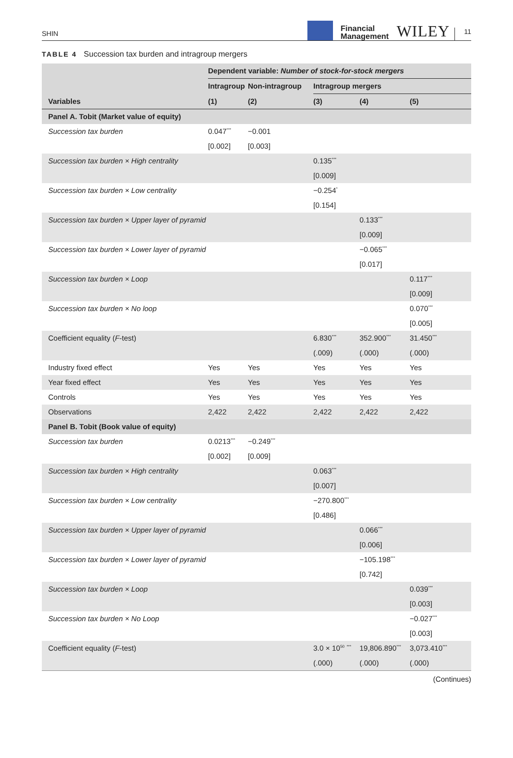SHIN
Financial
Management
WILEY 11
TABLE 4 Succession tax burden and intragroup mergers
| | Dependent variable: Number of stock-for-stock mergers | | | | |
| --- | --- | --- | --- | --- | --- |
| | Intragroup | Non-intragroup | Intragroup mergers | | |
| Variables | (1) | (2) | (3) | (4) | (5) |
| Panel A. Tobit (Market value of equity) | | | | | |
| Succession tax burden | 0.047<sup>***</sup> | −0.001 | | | |
| | [0.002] | [0.003] | | | |
| Succession tax burden × High centrality | | | 0.135<sup>***</sup> | | |
| | | | [0.009] | | |
| Succession tax burden × Low centrality | | | −0.254<sup>*</sup> | | |
| | | | [0.154] | | |
| Succession tax burden × Upper layer of pyramid | | | | 0.133<sup>***</sup> | |
| | | | | [0.009] | |
| Succession tax burden × Lower layer of pyramid | | | | −0.065<sup>***</sup> | |
| | | | | [0.017] | |
| Succession tax burden × Loop | | | | | 0.117<sup>***</sup> |
| | | | | | [0.009] |
| Succession tax burden × No loop | | | | | 0.070<sup>***</sup> |
| | | | | | [0.005] |
| Coefficient equality ( F -test) | | | 6.830<sup>***</sup> | 352.900<sup>***</sup> | 31.450<sup>***</sup> |
| | | | (.009) | (.000) | (.000) |
| Industry fixed effect | Yes | Yes | Yes | Yes | Yes |
| Year fixed effect | Yes | Yes | Yes | Yes | Yes |
| Controls | Yes | Yes | Yes | Yes | Yes |
| Observations | 2,422 | 2,422 | 2,422 | 2,422 | 2,422 |
| Panel B. Tobit (Book value of equity) | | | | | |
| Succession tax burden | 0.0213<sup>***</sup> | −0.249<sup>***</sup> | | | |
| | [0.002] | [0.009] | | | |
| Succession tax burden × High centrality | | | 0.063<sup>***</sup> | | |
| | | | [0.007] | | |
| Succession tax burden × Low centrality | | | −270.800<sup>***</sup> | | |
| | | | [0.486] | | |
| Succession tax burden × Upper layer of pyramid | | | | 0.066<sup>***</sup> | |
| | | | | [0.006] | |
| Succession tax burden × Lower layer of pyramid | | | | −105.198<sup>***</sup> | |
| | | | | [0.742] | |
| Succession tax burden × Loop | | | | | 0.039<sup>***</sup> |
| | | | | | [0.003] |
| Succession tax burden × No Loop | | | | | −0.027<sup>***</sup> |
| | | | | | [0.003] |
| Coefficient equality ( F -test) | | | 3.0 × 10<sup>50</sup> <sup>***</sup> | 19,806.890<sup>***</sup> | 3,073.410<sup>***</sup> |
| | | | (.000) | (.000) | (.000) |
(Continues)